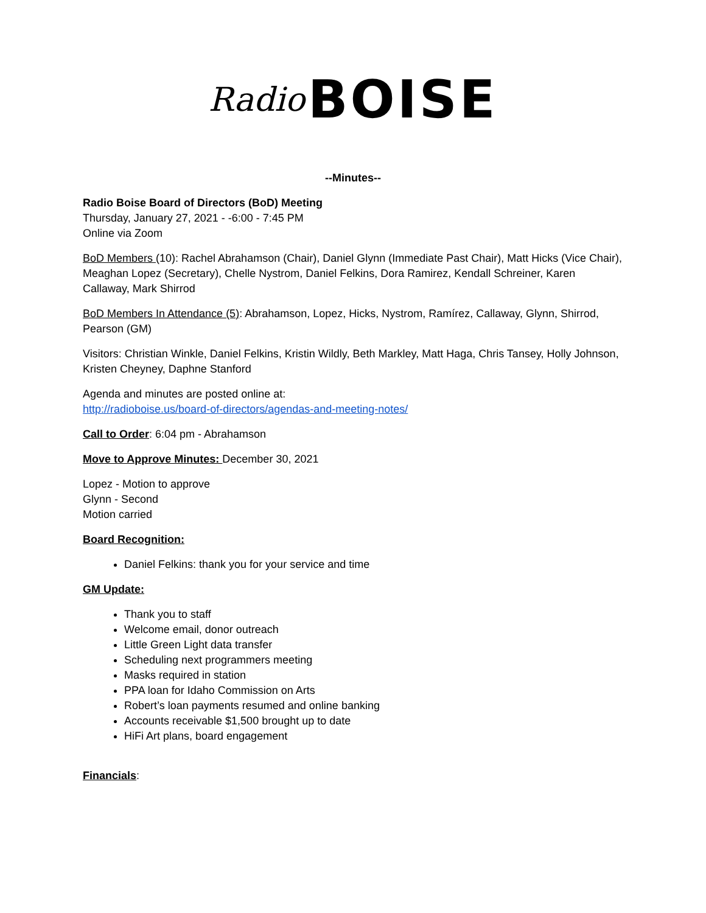Radio BOISE
--Minutes--
Radio Boise Board of Directors (BoD) Meeting
Thursday, January 27, 2021 - -6:00 - 7:45 PM
Online via Zoom
BoD Members (10): Rachel Abrahamson (Chair), Daniel Glynn (Immediate Past Chair), Matt Hicks (Vice Chair), Meaghan Lopez (Secretary), Chelle Nystrom, Daniel Felkins, Dora Ramirez, Kendall Schreiner, Karen Callaway, Mark Shirrod
BoD Members In Attendance (5): Abrahamson, Lopez, Hicks, Nystrom, Ramírez, Callaway, Glynn, Shirrod, Pearson (GM)
Visitors: Christian Winkle, Daniel Felkins, Kristin Wildly, Beth Markley, Matt Haga, Chris Tansey, Holly Johnson, Kristen Cheyney, Daphne Stanford
Agenda and minutes are posted online at:
http://radioboise.us/board-of-directors/agendas-and-meeting-notes/
Call to Order: 6:04 pm - Abrahamson
Move to Approve Minutes: December 30, 2021
Lopez - Motion to approve
Glynn - Second
Motion carried
Board Recognition:
Daniel Felkins: thank you for your service and time
GM Update:
Thank you to staff
Welcome email, donor outreach
Little Green Light data transfer
Scheduling next programmers meeting
Masks required in station
PPA loan for Idaho Commission on Arts
Robert’s loan payments resumed and online banking
Accounts receivable $1,500 brought up to date
HiFi Art plans, board engagement
Financials: